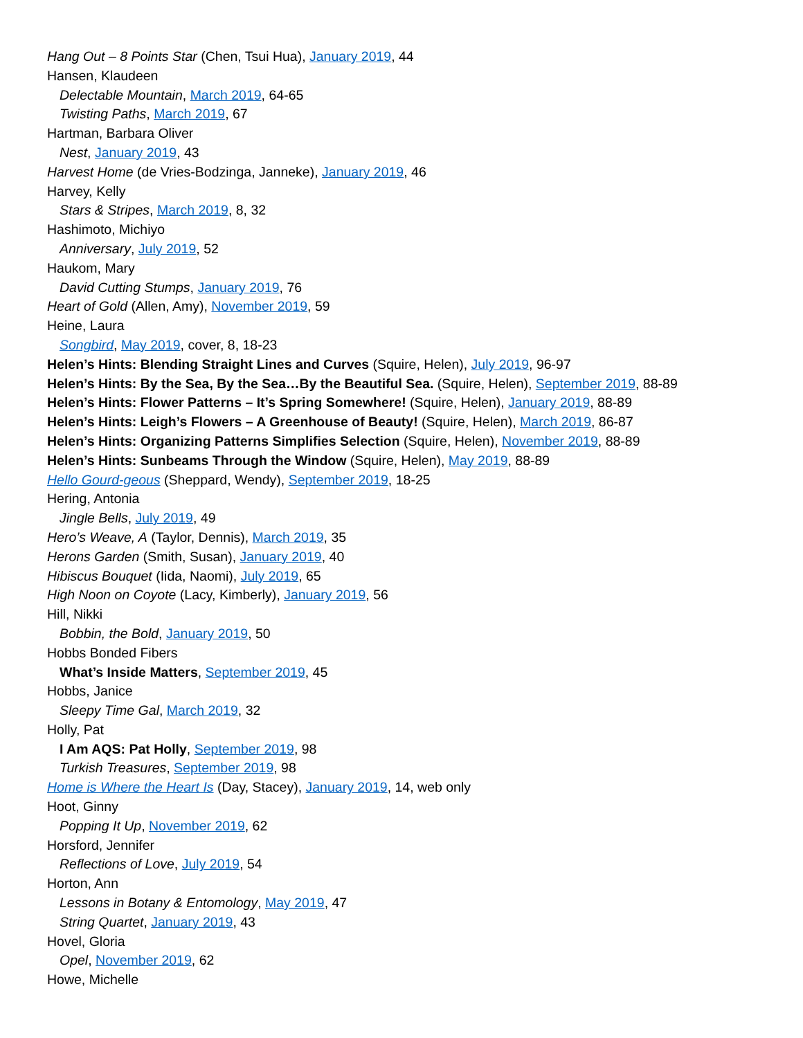Hang Out – 8 Points Star (Chen, Tsui Hua), January 2019, 44
Hansen, Klaudeen
Delectable Mountain, March 2019, 64-65
Twisting Paths, March 2019, 67
Hartman, Barbara Oliver
Nest, January 2019, 43
Harvest Home (de Vries-Bodzinga, Janneke), January 2019, 46
Harvey, Kelly
Stars & Stripes, March 2019, 8, 32
Hashimoto, Michiyo
Anniversary, July 2019, 52
Haukom, Mary
David Cutting Stumps, January 2019, 76
Heart of Gold (Allen, Amy), November 2019, 59
Heine, Laura
Songbird, May 2019, cover, 8, 18-23
Helen’s Hints: Blending Straight Lines and Curves (Squire, Helen), July 2019, 96-97
Helen’s Hints: By the Sea, By the Sea…By the Beautiful Sea. (Squire, Helen), September 2019, 88-89
Helen’s Hints: Flower Patterns – It’s Spring Somewhere! (Squire, Helen), January 2019, 88-89
Helen’s Hints: Leigh’s Flowers – A Greenhouse of Beauty! (Squire, Helen), March 2019, 86-87
Helen’s Hints: Organizing Patterns Simplifies Selection (Squire, Helen), November 2019, 88-89
Helen’s Hints: Sunbeams Through the Window (Squire, Helen), May 2019, 88-89
Hello Gourd-geous (Sheppard, Wendy), September 2019, 18-25
Hering, Antonia
Jingle Bells, July 2019, 49
Hero’s Weave, A (Taylor, Dennis), March 2019, 35
Herons Garden (Smith, Susan), January 2019, 40
Hibiscus Bouquet (Iida, Naomi), July 2019, 65
High Noon on Coyote (Lacy, Kimberly), January 2019, 56
Hill, Nikki
Bobbin, the Bold, January 2019, 50
Hobbs Bonded Fibers
What’s Inside Matters, September 2019, 45
Hobbs, Janice
Sleepy Time Gal, March 2019, 32
Holly, Pat
I Am AQS: Pat Holly, September 2019, 98
Turkish Treasures, September 2019, 98
Home is Where the Heart Is (Day, Stacey), January 2019, 14, web only
Hoot, Ginny
Popping It Up, November 2019, 62
Horsford, Jennifer
Reflections of Love, July 2019, 54
Horton, Ann
Lessons in Botany & Entomology, May 2019, 47
String Quartet, January 2019, 43
Hovel, Gloria
Opel, November 2019, 62
Howe, Michelle